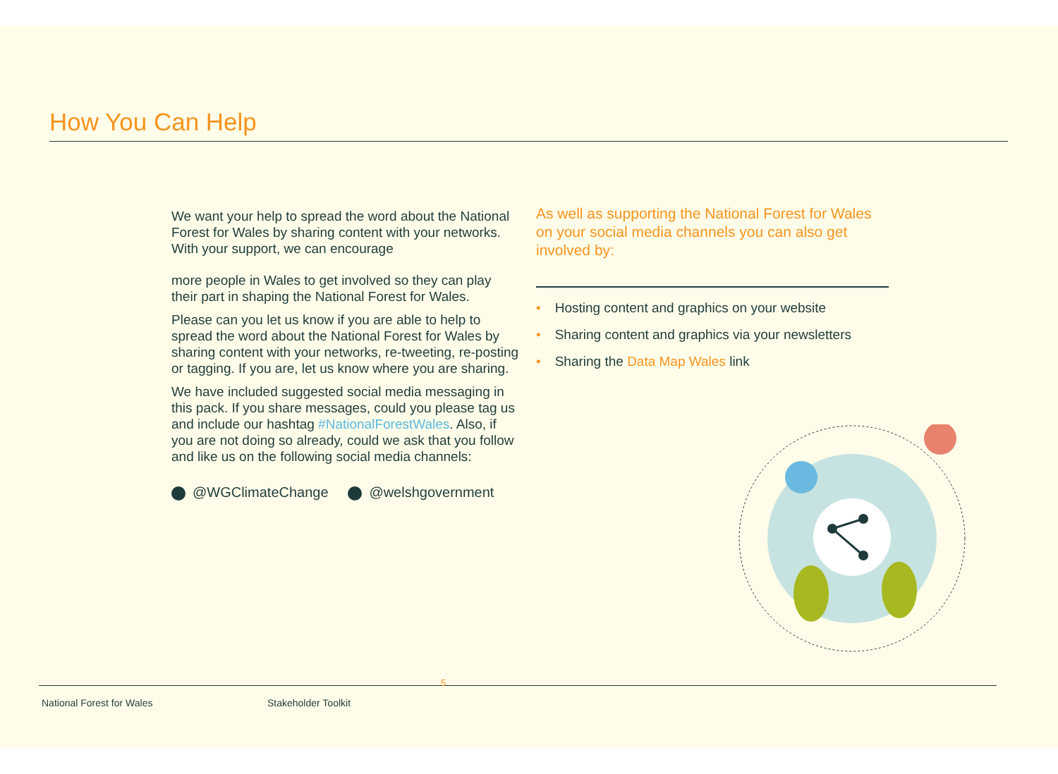How You Can Help
We want your help to spread the word about the National Forest for Wales by sharing content with your networks. With your support, we can encourage
more people in Wales to get involved so they can play their part in shaping the National Forest for Wales.
Please can you let us know if you are able to help to spread the word about the National Forest for Wales by sharing content with your networks, re-tweeting, re-posting or tagging. If you are, let us know where you are sharing.
We have included suggested social media messaging in this pack. If you share messages, could you please tag us and include our hashtag #NationalForestWales. Also, if you are not doing so already, could we ask that you follow and like us on the following social media channels:
@WGClimateChange @welshgovernment
As well as supporting the National Forest for Wales on your social media channels you can also get involved by:
• Hosting content and graphics on your website
• Sharing content and graphics via your newsletters
• Sharing the Data Map Wales link
5
National Forest for Wales Stakeholder Toolkit